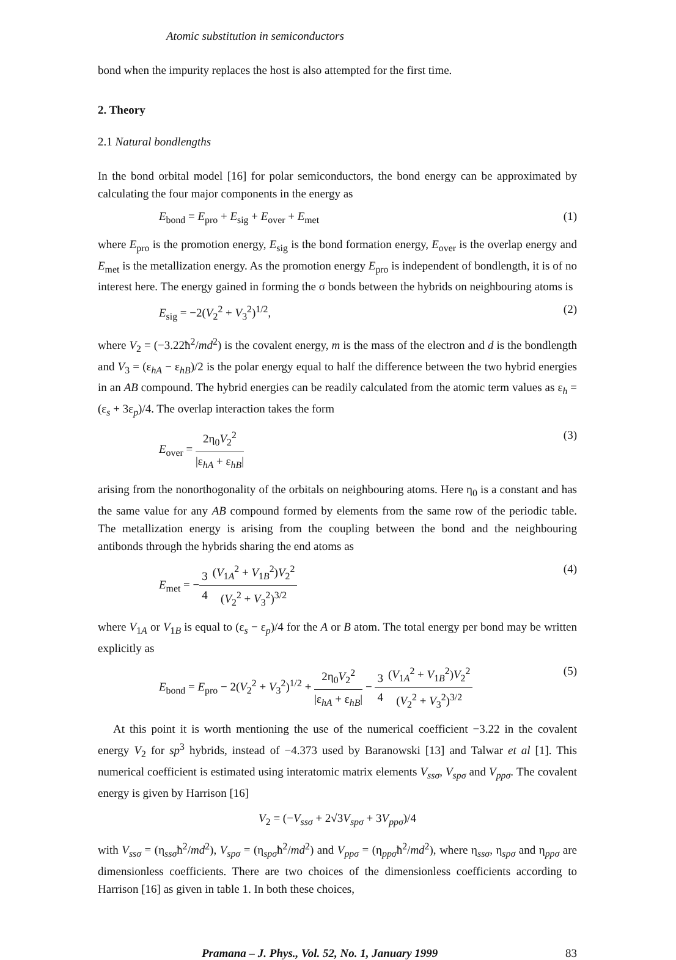Atomic substitution in semiconductors
bond when the impurity replaces the host is also attempted for the first time.
2. Theory
2.1 Natural bondlengths
In the bond orbital model [16] for polar semiconductors, the bond energy can be approximated by calculating the four major components in the energy as
E<sub>bond</sub> = E<sub>pro</sub> + E<sub>sig</sub> + E<sub>over</sub> + E<sub>met</sub> (1)
where E<sub>pro</sub> is the promotion energy, E<sub>sig</sub> is the bond formation energy, E<sub>over</sub> is the overlap energy and E<sub>met</sub> is the metallization energy. As the promotion energy E<sub>pro</sub> is independent of bondlength, it is of no interest here. The energy gained in forming the σ bonds between the hybrids on neighbouring atoms is
E<sub>sig</sub> = −2(V<sub>2</sub><sup>2</sup> + V<sub>3</sub><sup>2</sup>)<sup>1/2</sup>, (2)
where V<sub>2</sub> = (−3.22ħ<sup>2</sup>/md<sup>2</sup>) is the covalent energy, m is the mass of the electron and d is the bondlength and V<sub>3</sub> = (ε<sub>hA</sub> − ε<sub>hB</sub>)/2 is the polar energy equal to half the difference between the two hybrid energies in an AB compound. The hybrid energies can be readily calculated from the atomic term values as ε<sub>h</sub> = (ε<sub>s</sub> + 3ε<sub>p</sub>)/4. The overlap interaction takes the form
E<sub>over</sub> = 2η<sub>0</sub>V<sub>2</sub><sup>2</sup> |ε<sub>hA</sub> + ε<sub>hB</sub>| (3)
arising from the nonorthogonality of the orbitals on neighbouring atoms. Here η<sub>0</sub> is a constant and has the same value for any AB compound formed by elements from the same row of the periodic table. The metallization energy is arising from the coupling between the bond and the neighbouring antibonds through the hybrids sharing the end atoms as
E<sub>met</sub> = −3 4(V<sub>1A</sub><sup>2</sup> + V<sub>1B</sub><sup>2</sup>)V<sub>2</sub><sup>2</sup> (V<sub>2</sub><sup>2</sup> + V<sub>3</sub><sup>2</sup>)<sup>3/2</sup> (4)
where V<sub>1A</sub> or V<sub>1B</sub> is equal to (ε<sub>s</sub> − ε<sub>p</sub>)/4 for the A or B atom. The total energy per bond may be written explicitly as
E<sub>bond</sub> = E<sub>pro</sub> − 2(V<sub>2</sub><sup>2</sup> + V<sub>3</sub><sup>2</sup>)<sup>1/2</sup> + 2η<sub>0</sub>V<sub>2</sub><sup>2</sup> |ε<sub>hA</sub> + ε<sub>hB</sub>| − 3 4(V<sub>1A</sub><sup>2</sup> + V<sub>1B</sub><sup>2</sup>)V<sub>2</sub><sup>2</sup> (V<sub>2</sub><sup>2</sup> + V<sub>3</sub><sup>2</sup>)<sup>3/2</sup> (5)
At this point it is worth mentioning the use of the numerical coefficient −3.22 in the covalent energy V<sub>2</sub> for sp<sup>3</sup> hybrids, instead of −4.373 used by Baranowski [13] and Talwar et al [1]. This numerical coefficient is estimated using interatomic matrix elements V<sub>ssσ</sub>, V<sub>spσ</sub> and V<sub>ppσ</sub>. The covalent energy is given by Harrison [16]
V<sub>2</sub> = (−V<sub>ssσ</sub> + 2√3V<sub>spσ</sub> + 3V<sub>ppσ</sub>)/4
with V<sub>ssσ</sub> = (η<sub>ssσ</sub>ħ<sup>2</sup>/md<sup>2</sup>), V<sub>spσ</sub> = (η<sub>spσ</sub>ħ<sup>2</sup>/md<sup>2</sup>) and V<sub>ppσ</sub> = (η<sub>ppσ</sub>ħ<sup>2</sup>/md<sup>2</sup>), where η<sub>ssσ</sub>, η<sub>spσ</sub> and η<sub>ppσ</sub> are dimensionless coefficients. There are two choices of the dimensionless coefficients according to Harrison [16] as given in table 1. In both these choices,
Pramana – J. Phys., Vol. 52, No. 1, January 1999 83